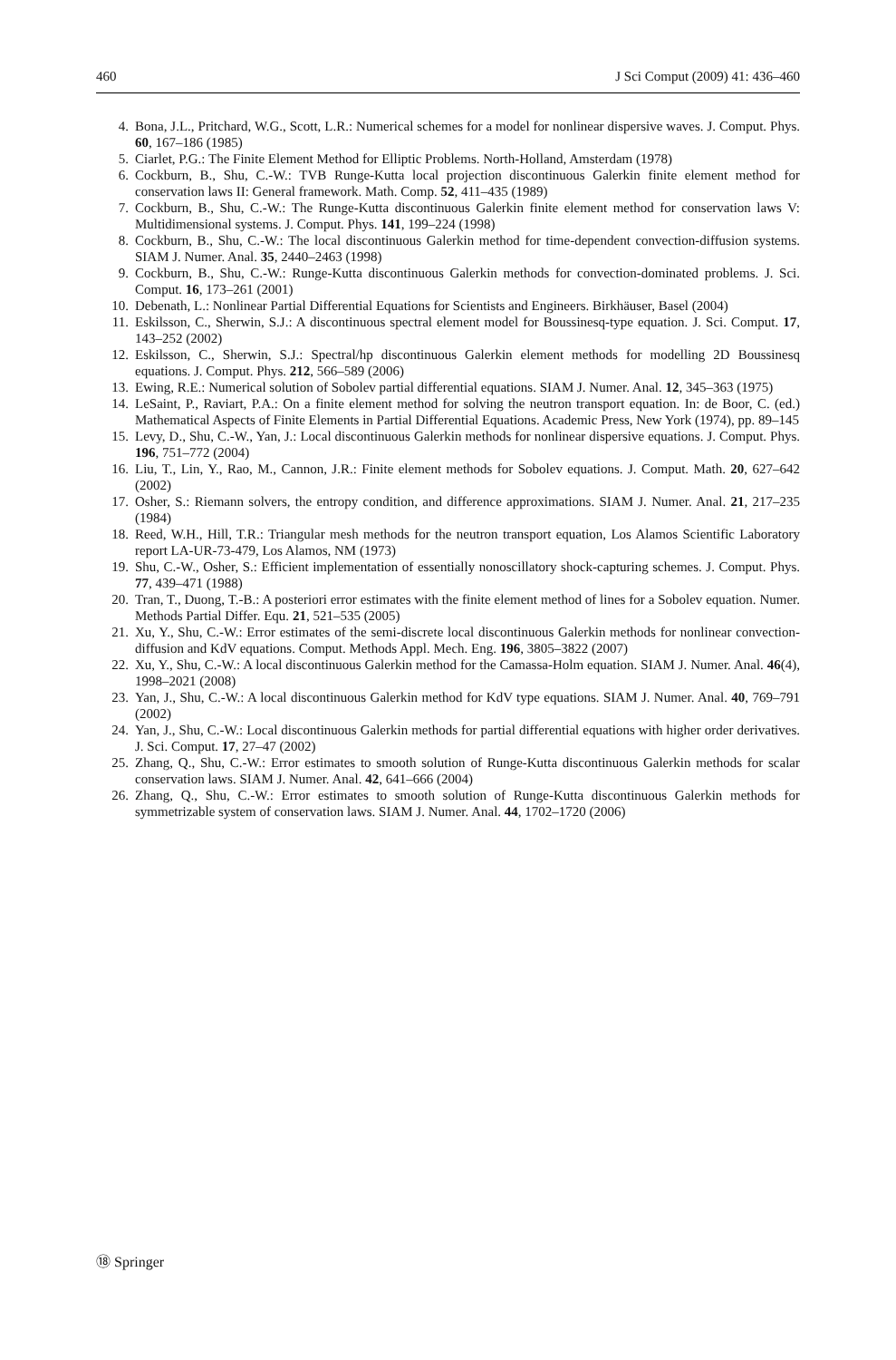460 J Sci Comput (2009) 41: 436–460
4. Bona, J.L., Pritchard, W.G., Scott, L.R.: Numerical schemes for a model for nonlinear dispersive waves. J. Comput. Phys. 60, 167–186 (1985)
5. Ciarlet, P.G.: The Finite Element Method for Elliptic Problems. North-Holland, Amsterdam (1978)
6. Cockburn, B., Shu, C.-W.: TVB Runge-Kutta local projection discontinuous Galerkin finite element method for conservation laws II: General framework. Math. Comp. 52, 411–435 (1989)
7. Cockburn, B., Shu, C.-W.: The Runge-Kutta discontinuous Galerkin finite element method for conservation laws V: Multidimensional systems. J. Comput. Phys. 141, 199–224 (1998)
8. Cockburn, B., Shu, C.-W.: The local discontinuous Galerkin method for time-dependent convection-diffusion systems. SIAM J. Numer. Anal. 35, 2440–2463 (1998)
9. Cockburn, B., Shu, C.-W.: Runge-Kutta discontinuous Galerkin methods for convection-dominated problems. J. Sci. Comput. 16, 173–261 (2001)
10. Debenath, L.: Nonlinear Partial Differential Equations for Scientists and Engineers. Birkhäuser, Basel (2004)
11. Eskilsson, C., Sherwin, S.J.: A discontinuous spectral element model for Boussinesq-type equation. J. Sci. Comput. 17, 143–252 (2002)
12. Eskilsson, C., Sherwin, S.J.: Spectral/hp discontinuous Galerkin element methods for modelling 2D Boussinesq equations. J. Comput. Phys. 212, 566–589 (2006)
13. Ewing, R.E.: Numerical solution of Sobolev partial differential equations. SIAM J. Numer. Anal. 12, 345–363 (1975)
14. LeSaint, P., Raviart, P.A.: On a finite element method for solving the neutron transport equation. In: de Boor, C. (ed.) Mathematical Aspects of Finite Elements in Partial Differential Equations. Academic Press, New York (1974), pp. 89–145
15. Levy, D., Shu, C.-W., Yan, J.: Local discontinuous Galerkin methods for nonlinear dispersive equations. J. Comput. Phys. 196, 751–772 (2004)
16. Liu, T., Lin, Y., Rao, M., Cannon, J.R.: Finite element methods for Sobolev equations. J. Comput. Math. 20, 627–642 (2002)
17. Osher, S.: Riemann solvers, the entropy condition, and difference approximations. SIAM J. Numer. Anal. 21, 217–235 (1984)
18. Reed, W.H., Hill, T.R.: Triangular mesh methods for the neutron transport equation, Los Alamos Scientific Laboratory report LA-UR-73-479, Los Alamos, NM (1973)
19. Shu, C.-W., Osher, S.: Efficient implementation of essentially nonoscillatory shock-capturing schemes. J. Comput. Phys. 77, 439–471 (1988)
20. Tran, T., Duong, T.-B.: A posteriori error estimates with the finite element method of lines for a Sobolev equation. Numer. Methods Partial Differ. Equ. 21, 521–535 (2005)
21. Xu, Y., Shu, C.-W.: Error estimates of the semi-discrete local discontinuous Galerkin methods for nonlinear convection-diffusion and KdV equations. Comput. Methods Appl. Mech. Eng. 196, 3805–3822 (2007)
22. Xu, Y., Shu, C.-W.: A local discontinuous Galerkin method for the Camassa-Holm equation. SIAM J. Numer. Anal. 46(4), 1998–2021 (2008)
23. Yan, J., Shu, C.-W.: A local discontinuous Galerkin method for KdV type equations. SIAM J. Numer. Anal. 40, 769–791 (2002)
24. Yan, J., Shu, C.-W.: Local discontinuous Galerkin methods for partial differential equations with higher order derivatives. J. Sci. Comput. 17, 27–47 (2002)
25. Zhang, Q., Shu, C.-W.: Error estimates to smooth solution of Runge-Kutta discontinuous Galerkin methods for scalar conservation laws. SIAM J. Numer. Anal. 42, 641–666 (2004)
26. Zhang, Q., Shu, C.-W.: Error estimates to smooth solution of Runge-Kutta discontinuous Galerkin methods for symmetrizable system of conservation laws. SIAM J. Numer. Anal. 44, 1702–1720 (2006)
⑱ Springer